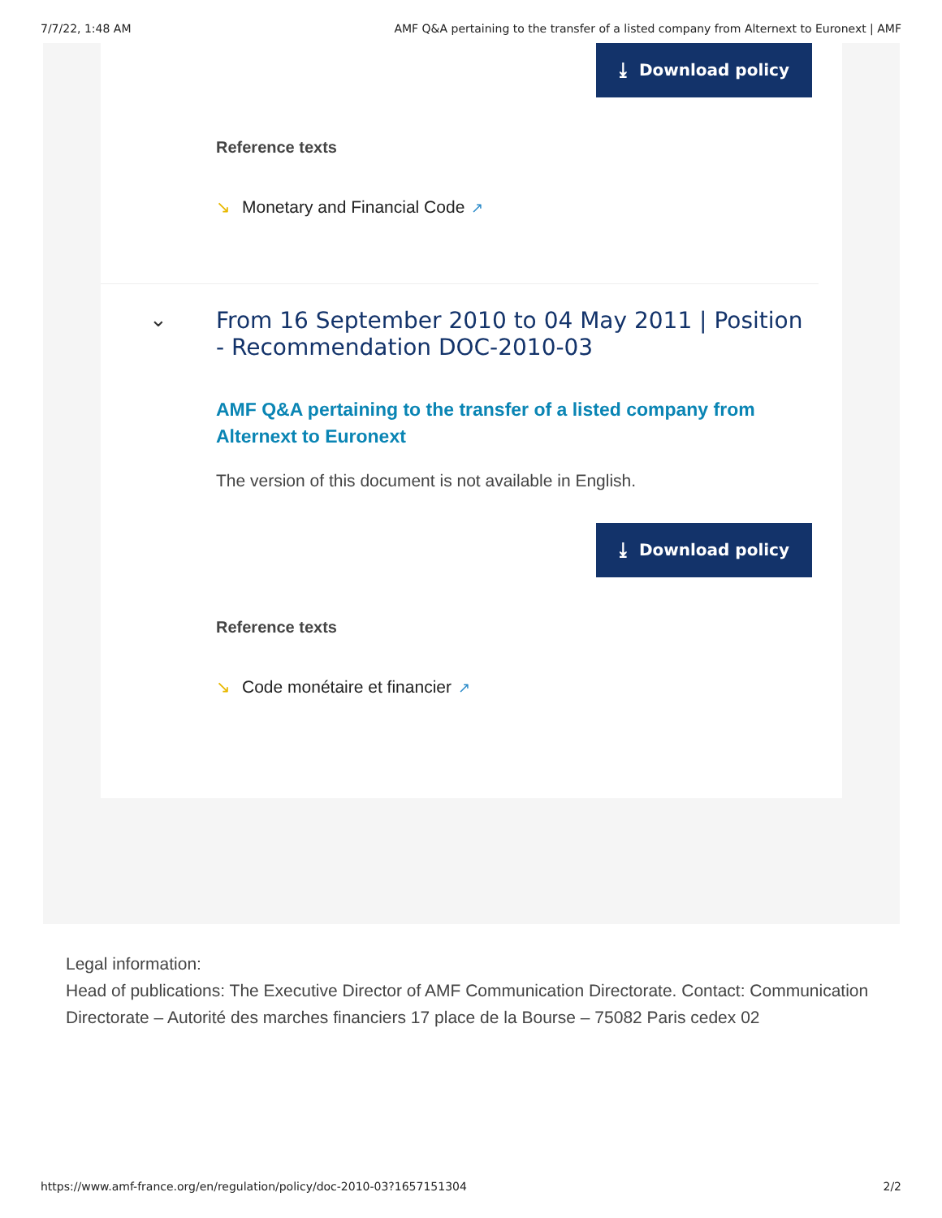7/7/22, 1:48 AM AMF Q&A pertaining to the transfer of a listed company from Alternext to Euronext | AMF
⤓ Download policy
Reference texts
↘ Monetary and Financial Code ↗
⌄
From 16 September 2010 to 04 May 2011 | Position - Recommendation DOC-2010-03
AMF Q&A pertaining to the transfer of a listed company from Alternext to Euronext
The version of this document is not available in English.
⤓ Download policy
Reference texts
↘ Code monétaire et financier ↗
Legal information:
Head of publications: The Executive Director of AMF Communication Directorate. Contact: Communication Directorate – Autorité des marches financiers 17 place de la Bourse – 75082 Paris cedex 02
https://www.amf-france.org/en/regulation/policy/doc-2010-03?1657151304 2/2